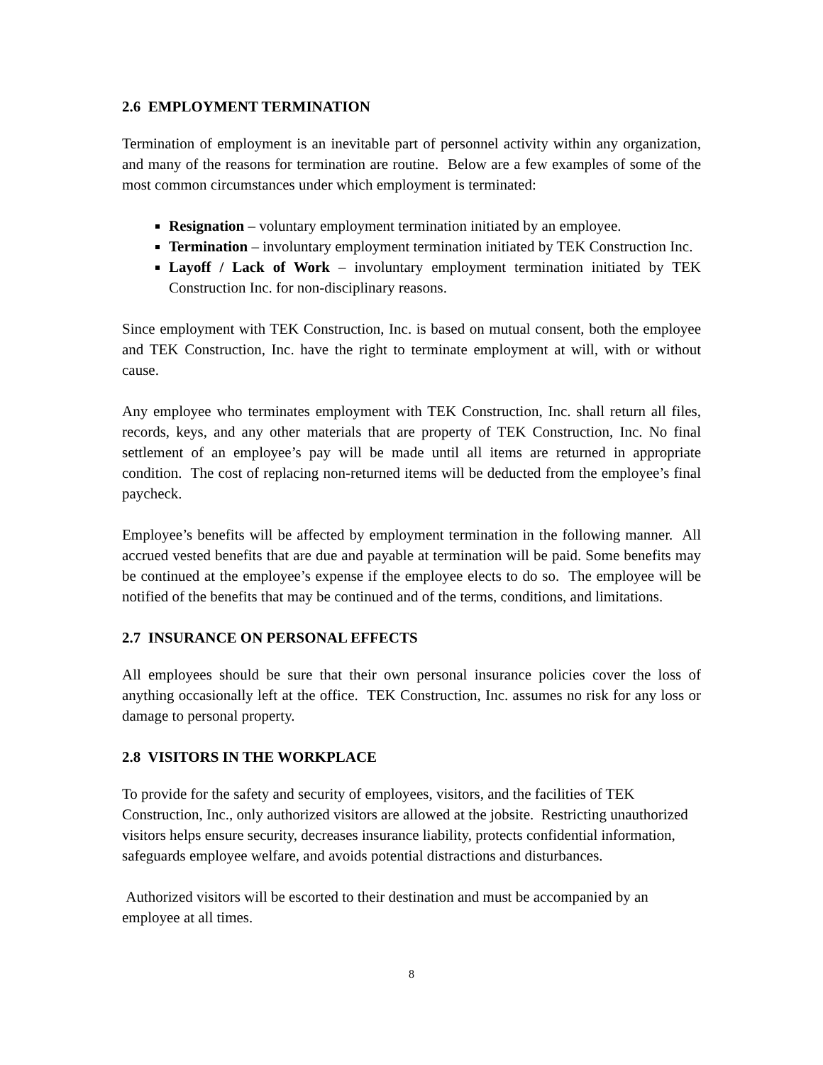2.6 EMPLOYMENT TERMINATION
Termination of employment is an inevitable part of personnel activity within any organization, and many of the reasons for termination are routine. Below are a few examples of some of the most common circumstances under which employment is terminated:
Resignation – voluntary employment termination initiated by an employee.
Termination – involuntary employment termination initiated by TEK Construction Inc.
Layoff / Lack of Work – involuntary employment termination initiated by TEK Construction Inc. for non-disciplinary reasons.
Since employment with TEK Construction, Inc. is based on mutual consent, both the employee and TEK Construction, Inc. have the right to terminate employment at will, with or without cause.
Any employee who terminates employment with TEK Construction, Inc. shall return all files, records, keys, and any other materials that are property of TEK Construction, Inc. No final settlement of an employee’s pay will be made until all items are returned in appropriate condition. The cost of replacing non-returned items will be deducted from the employee’s final paycheck.
Employee’s benefits will be affected by employment termination in the following manner. All accrued vested benefits that are due and payable at termination will be paid. Some benefits may be continued at the employee’s expense if the employee elects to do so. The employee will be notified of the benefits that may be continued and of the terms, conditions, and limitations.
2.7 INSURANCE ON PERSONAL EFFECTS
All employees should be sure that their own personal insurance policies cover the loss of anything occasionally left at the office. TEK Construction, Inc. assumes no risk for any loss or damage to personal property.
2.8 VISITORS IN THE WORKPLACE
To provide for the safety and security of employees, visitors, and the facilities of TEK Construction, Inc., only authorized visitors are allowed at the jobsite. Restricting unauthorized visitors helps ensure security, decreases insurance liability, protects confidential information, safeguards employee welfare, and avoids potential distractions and disturbances.
Authorized visitors will be escorted to their destination and must be accompanied by an employee at all times.
8